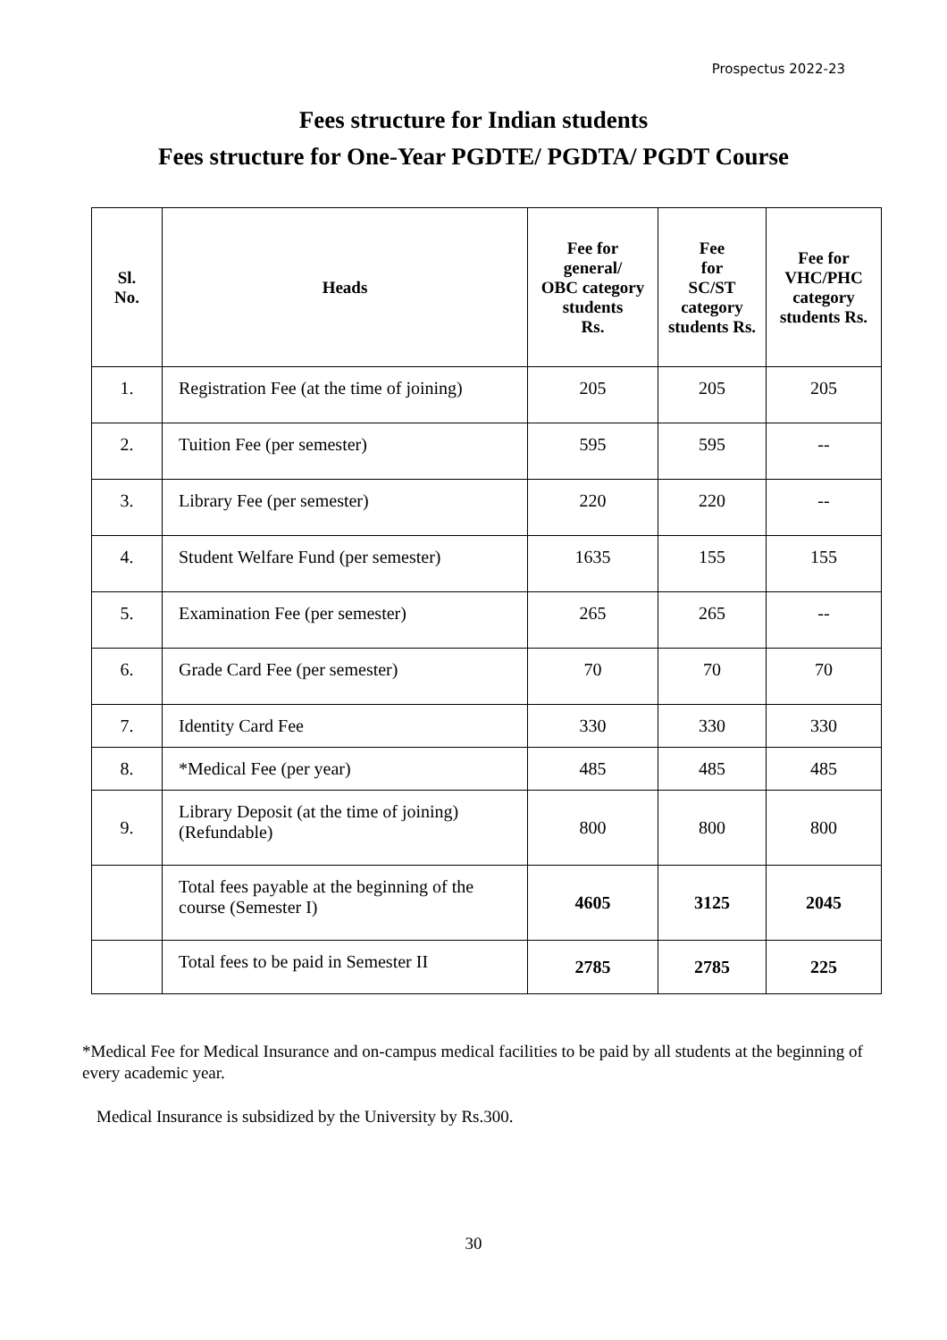Prospectus 2022-23
Fees structure for Indian students
Fees structure for One-Year PGDTE/ PGDTA/ PGDT Course
| Sl. No. | Heads | Fee for general/ OBC category students Rs. | Fee for SC/ST category students Rs. | Fee for VHC/PHC category students Rs. |
| --- | --- | --- | --- | --- |
| 1. | Registration Fee (at the time of joining) | 205 | 205 | 205 |
| 2. | Tuition Fee (per semester) | 595 | 595 | -- |
| 3. | Library Fee (per semester) | 220 | 220 | -- |
| 4. | Student Welfare Fund (per semester) | 1635 | 155 | 155 |
| 5. | Examination Fee (per semester) | 265 | 265 | -- |
| 6. | Grade Card Fee (per semester) | 70 | 70 | 70 |
| 7. | Identity Card Fee | 330 | 330 | 330 |
| 8. | *Medical Fee (per year) | 485 | 485 | 485 |
| 9. | Library Deposit (at the time of joining)(Refundable) | 800 | 800 | 800 |
| | Total fees payable at the beginning of the course (Semester I) | 4605 | 3125 | 2045 |
| | Total fees to be paid in Semester II | 2785 | 2785 | 225 |
*Medical Fee for Medical Insurance and on-campus medical facilities to be paid by all students at the beginning of every academic year.
Medical Insurance is subsidized by the University by Rs.300.
30